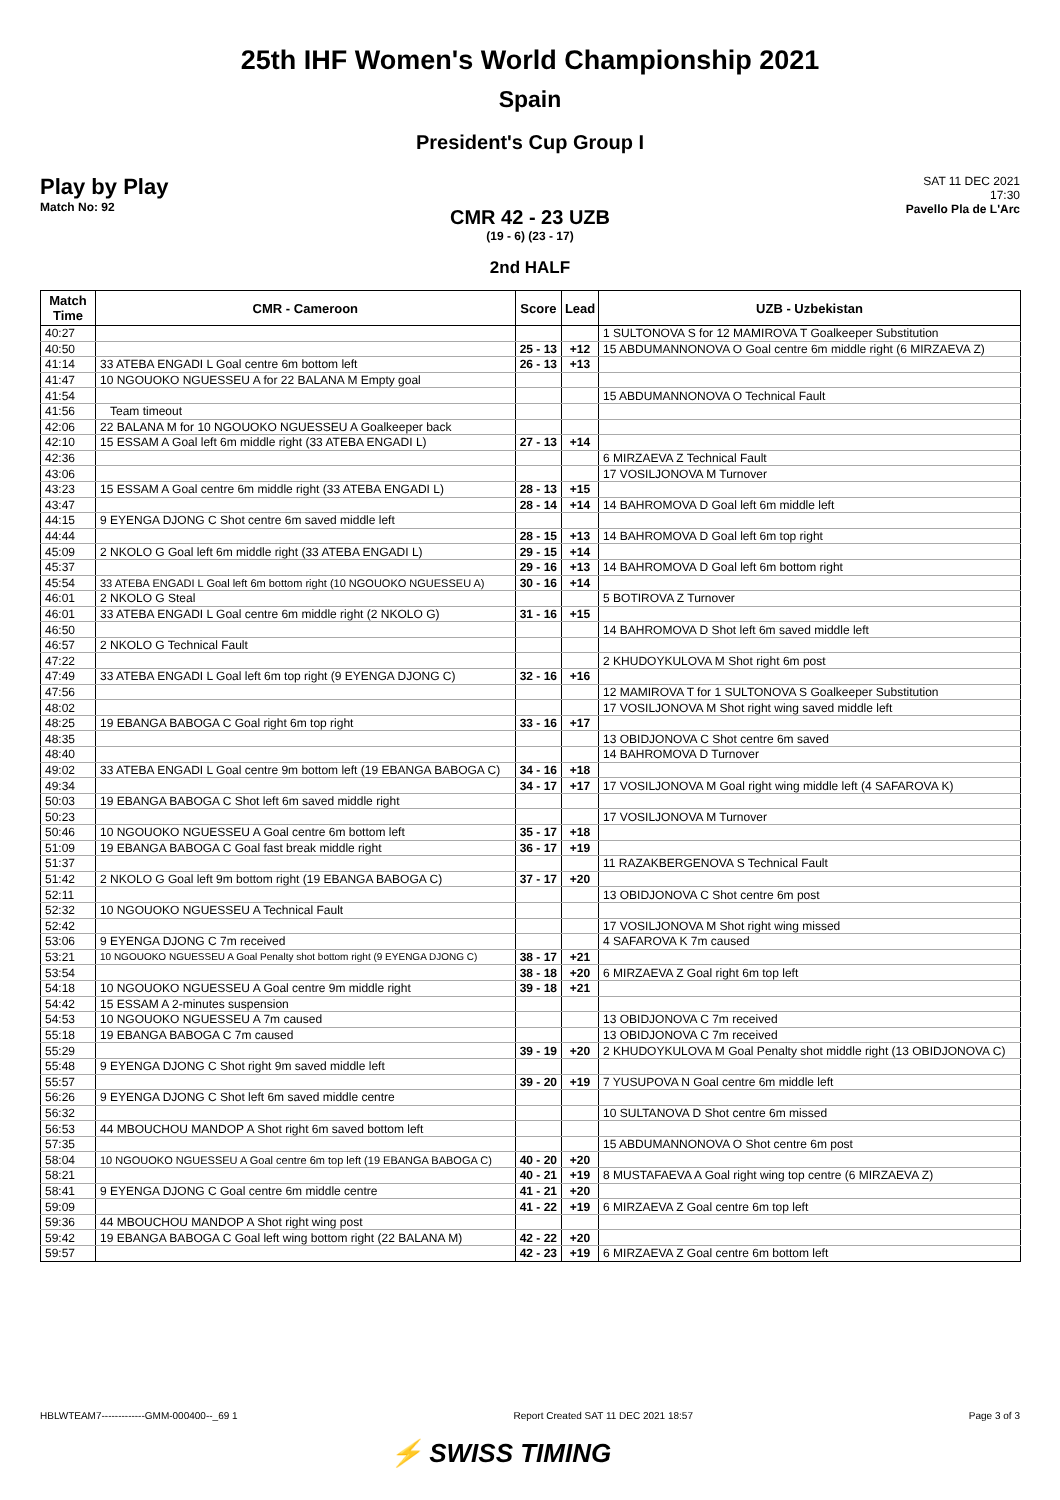25th IHF Women's World Championship 2021
Spain
President's Cup Group I
Play by Play
Match No: 92
SAT 11 DEC 2021
17:30
Pavello Pla de L'Arc
CMR 42 - 23 UZB
(19 - 6) (23 - 17)
2nd HALF
| Match Time | CMR - Cameroon | Score | Lead | UZB - Uzbekistan |
| --- | --- | --- | --- | --- |
| 40:27 | | | | 1 SULTONOVA S for 12 MAMIROVA T Goalkeeper Substitution |
| 40:50 | | 25 - 13 | +12 | 15 ABDUMANNONOVA O Goal centre 6m middle right (6 MIRZAEVA Z) |
| 41:14 | 33 ATEBA ENGADI L Goal centre 6m bottom left | 26 - 13 | +13 | |
| 41:47 | 10 NGOUOKO NGUESSEU A for 22 BALANA M Empty goal | | | |
| 41:54 | | | | 15 ABDUMANNONOVA O Technical Fault |
| 41:56 | Team timeout | | | |
| 42:06 | 22 BALANA M for 10 NGOUOKO NGUESSEU A Goalkeeper back | | | |
| 42:10 | 15 ESSAM A Goal left 6m middle right (33 ATEBA ENGADI L) | 27 - 13 | +14 | |
| 42:36 | | | | 6 MIRZAEVA Z Technical Fault |
| 43:06 | | | | 17 VOSILJONOVA M Turnover |
| 43:23 | 15 ESSAM A Goal centre 6m middle right (33 ATEBA ENGADI L) | 28 - 13 | +15 | |
| 43:47 | | 28 - 14 | +14 | 14 BAHROMOVA D Goal left 6m middle left |
| 44:15 | 9 EYENGA DJONG C Shot centre 6m saved middle left | | | |
| 44:44 | | 28 - 15 | +13 | 14 BAHROMOVA D Goal left 6m top right |
| 45:09 | 2 NKOLO G Goal left 6m middle right (33 ATEBA ENGADI L) | 29 - 15 | +14 | |
| 45:37 | | 29 - 16 | +13 | 14 BAHROMOVA D Goal left 6m bottom right |
| 45:54 | 33 ATEBA ENGADI L Goal left 6m bottom right (10 NGOUOKO NGUESSEU A) | 30 - 16 | +14 | |
| 46:01 | 2 NKOLO G Steal | | | 5 BOTIROVA Z Turnover |
| 46:01 | 33 ATEBA ENGADI L Goal centre 6m middle right (2 NKOLO G) | 31 - 16 | +15 | |
| 46:50 | | | | 14 BAHROMOVA D Shot left 6m saved middle left |
| 46:57 | 2 NKOLO G Technical Fault | | | |
| 47:22 | | | | 2 KHUDOYKULOVA M Shot right 6m post |
| 47:49 | 33 ATEBA ENGADI L Goal left 6m top right (9 EYENGA DJONG C) | 32 - 16 | +16 | |
| 47:56 | | | | 12 MAMIROVA T for 1 SULTONOVA S Goalkeeper Substitution |
| 48:02 | | | | 17 VOSILJONOVA M Shot right wing saved middle left |
| 48:25 | 19 EBANGA BABOGA C Goal right 6m top right | 33 - 16 | +17 | |
| 48:35 | | | | 13 OBIDJONOVA C Shot centre 6m saved |
| 48:40 | | | | 14 BAHROMOVA D Turnover |
| 49:02 | 33 ATEBA ENGADI L Goal centre 9m bottom left (19 EBANGA BABOGA C) | 34 - 16 | +18 | |
| 49:34 | | 34 - 17 | +17 | 17 VOSILJONOVA M Goal right wing middle left (4 SAFAROVA K) |
| 50:03 | 19 EBANGA BABOGA C Shot left 6m saved middle right | | | |
| 50:23 | | | | 17 VOSILJONOVA M Turnover |
| 50:46 | 10 NGOUOKO NGUESSEU A Goal centre 6m bottom left | 35 - 17 | +18 | |
| 51:09 | 19 EBANGA BABOGA C Goal fast break middle right | 36 - 17 | +19 | |
| 51:37 | | | | 11 RAZAKBERGENOVA S Technical Fault |
| 51:42 | 2 NKOLO G Goal left 9m bottom right (19 EBANGA BABOGA C) | 37 - 17 | +20 | |
| 52:11 | | | | 13 OBIDJONOVA C Shot centre 6m post |
| 52:32 | 10 NGOUOKO NGUESSEU A Technical Fault | | | |
| 52:42 | | | | 17 VOSILJONOVA M Shot right wing missed |
| 53:06 | 9 EYENGA DJONG C 7m received | | | 4 SAFAROVA K 7m caused |
| 53:21 | 10 NGOUOKO NGUESSEU A Goal Penalty shot bottom right (9 EYENGA DJONG C) | 38 - 17 | +21 | |
| 53:54 | | 38 - 18 | +20 | 6 MIRZAEVA Z Goal right 6m top left |
| 54:18 | 10 NGOUOKO NGUESSEU A Goal centre 9m middle right | 39 - 18 | +21 | |
| 54:42 | 15 ESSAM A 2-minutes suspension | | | |
| 54:53 | 10 NGOUOKO NGUESSEU A 7m caused | | | 13 OBIDJONOVA C 7m received |
| 55:18 | 19 EBANGA BABOGA C 7m caused | | | 13 OBIDJONOVA C 7m received |
| 55:29 | | 39 - 19 | +20 | 2 KHUDOYKULOVA M Goal Penalty shot middle right (13 OBIDJONOVA C) |
| 55:48 | 9 EYENGA DJONG C Shot right 9m saved middle left | | | |
| 55:57 | | 39 - 20 | +19 | 7 YUSUPOVA N Goal centre 6m middle left |
| 56:26 | 9 EYENGA DJONG C Shot left 6m saved middle centre | | | |
| 56:32 | | | | 10 SULTANOVA D Shot centre 6m missed |
| 56:53 | 44 MBOUCHOU MANDOP A Shot right 6m saved bottom left | | | |
| 57:35 | | | | 15 ABDUMANNONOVA O Shot centre 6m post |
| 58:04 | 10 NGOUOKO NGUESSEU A Goal centre 6m top left (19 EBANGA BABOGA C) | 40 - 20 | +20 | |
| 58:21 | | 40 - 21 | +19 | 8 MUSTAFAEVA A Goal right wing top centre (6 MIRZAEVA Z) |
| 58:41 | 9 EYENGA DJONG C Goal centre 6m middle centre | 41 - 21 | +20 | |
| 59:09 | | 41 - 22 | +19 | 6 MIRZAEVA Z Goal centre 6m top left |
| 59:36 | 44 MBOUCHOU MANDOP A Shot right wing post | | | |
| 59:42 | 19 EBANGA BABOGA C Goal left wing bottom right (22 BALANA M) | 42 - 22 | +20 | |
| 59:57 | | 42 - 23 | +19 | 6 MIRZAEVA Z Goal centre 6m bottom left |
HBLWTEAM7-------------GMM-000400--_69 1 Report Created SAT 11 DEC 2021 18:57 Page 3 of 3
⚡ SWISS TIMING